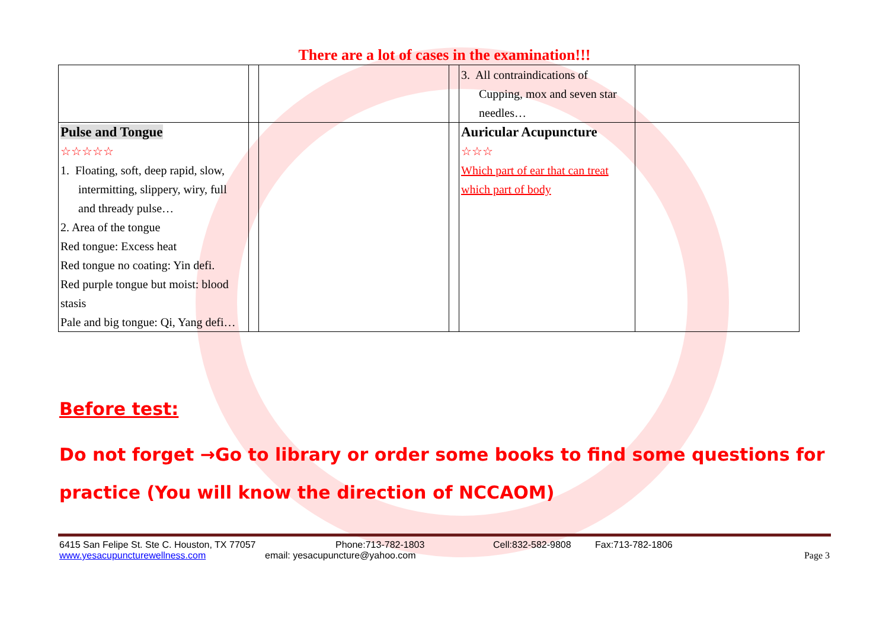There are a lot of cases in the examination!!!
| | | | | 3. All contraindications of Cupping, mox and seven star needles… | |
| Pulse and Tongue ☆☆☆☆☆ 1. Floating, soft, deep rapid, slow, intermitting, slippery, wiry, full and thready pulse… 2. Area of the tongue Red tongue: Excess heat Red tongue no coating: Yin defi. Red purple tongue but moist: blood stasis Pale and big tongue: Qi, Yang defi… | | | | Auricular Acupuncture ☆☆☆ Which part of ear that can treat which part of body | |
Before test:
Do not forget →Go to library or order some books to find some questions for practice (You will know the direction of NCCAOM)
6415 San Felipe St. Ste C. Houston, TX 77057 Phone:713-782-1803 Cell:832-582-9808 Fax:713-782-1806
www.yesacupuncturewellness.com email: yesacupuncture@yahoo.com Page 3